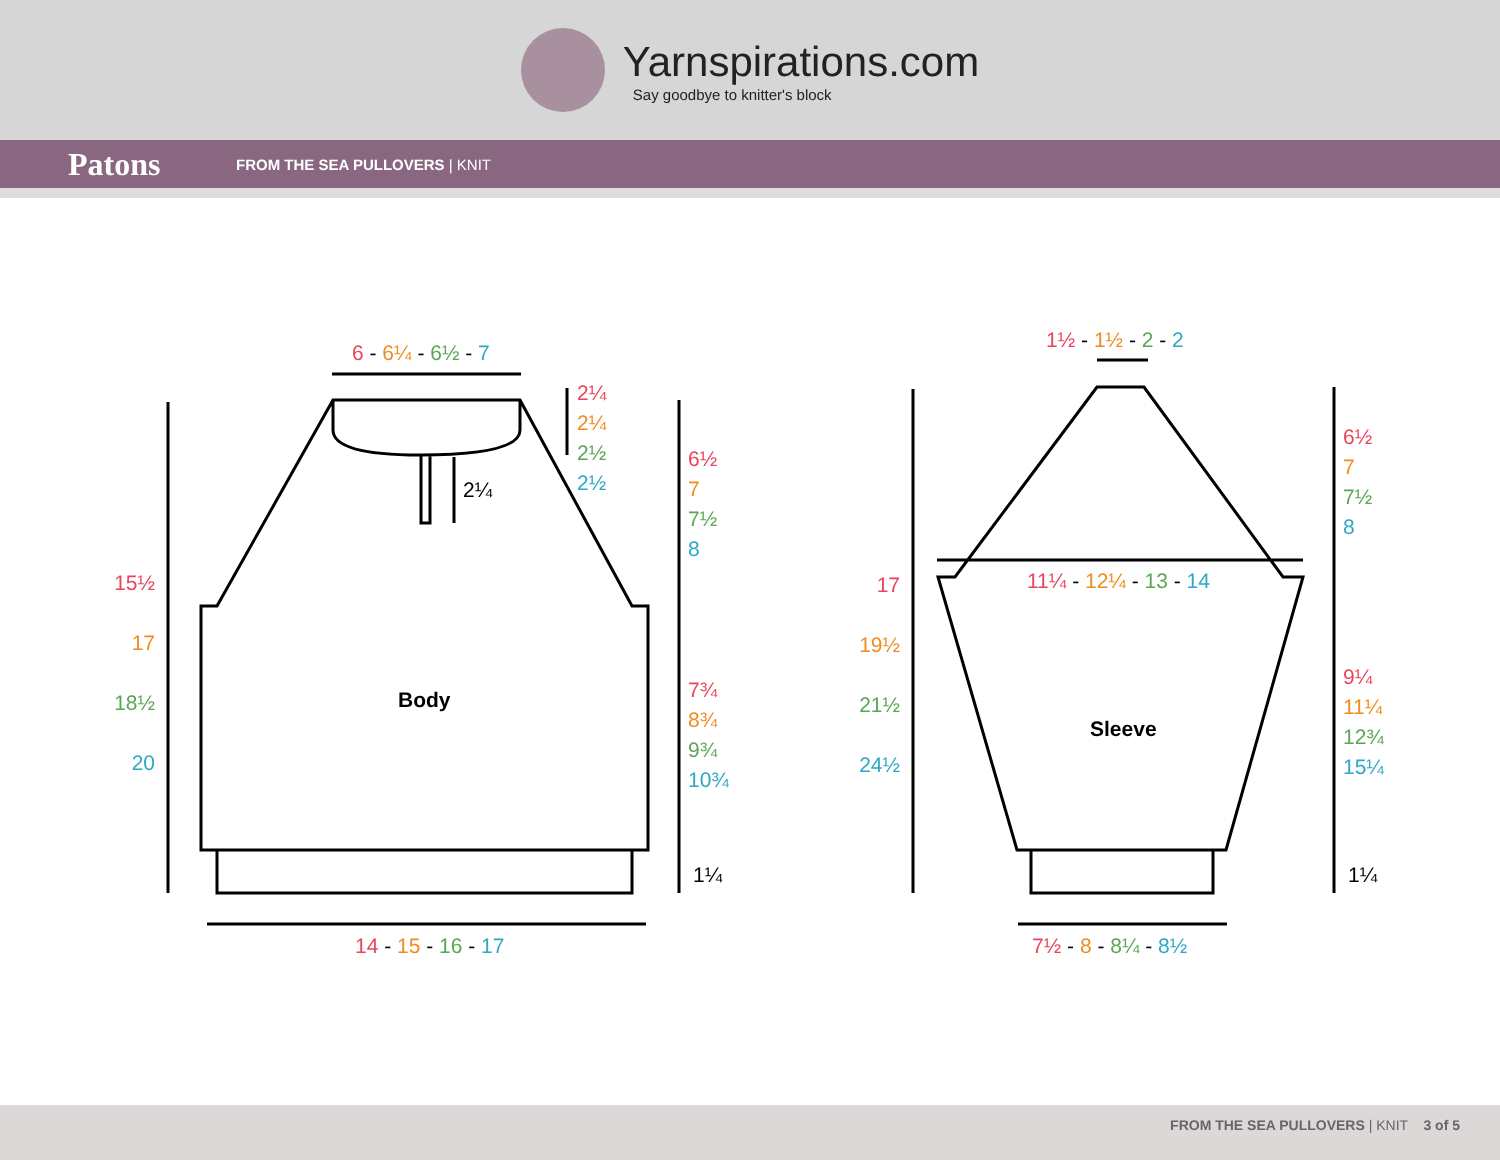Yarnspirations.com
Say goodbye to knitter's block
Patons
FROM THE SEA PULLOVERS | KNIT
6 - 6¼ - 6½ - 7
2¼
2¼
2½
2½
2¼
6½
7
7½
8
15½
17
18½
20
Body
7¾
8¾
9¾
10¾
1¼
14 - 15 - 16 - 17
1½ - 1½ - 2 - 2
6½
7
7½
8
17
19½
21½
24½
11¼ - 12¼ - 13 - 14
Sleeve
9¼
11¼
12¾
15¼
1¼
7½ - 8 - 8¼ - 8½
FROM THE SEA PULLOVERS | KNIT 3 of 5